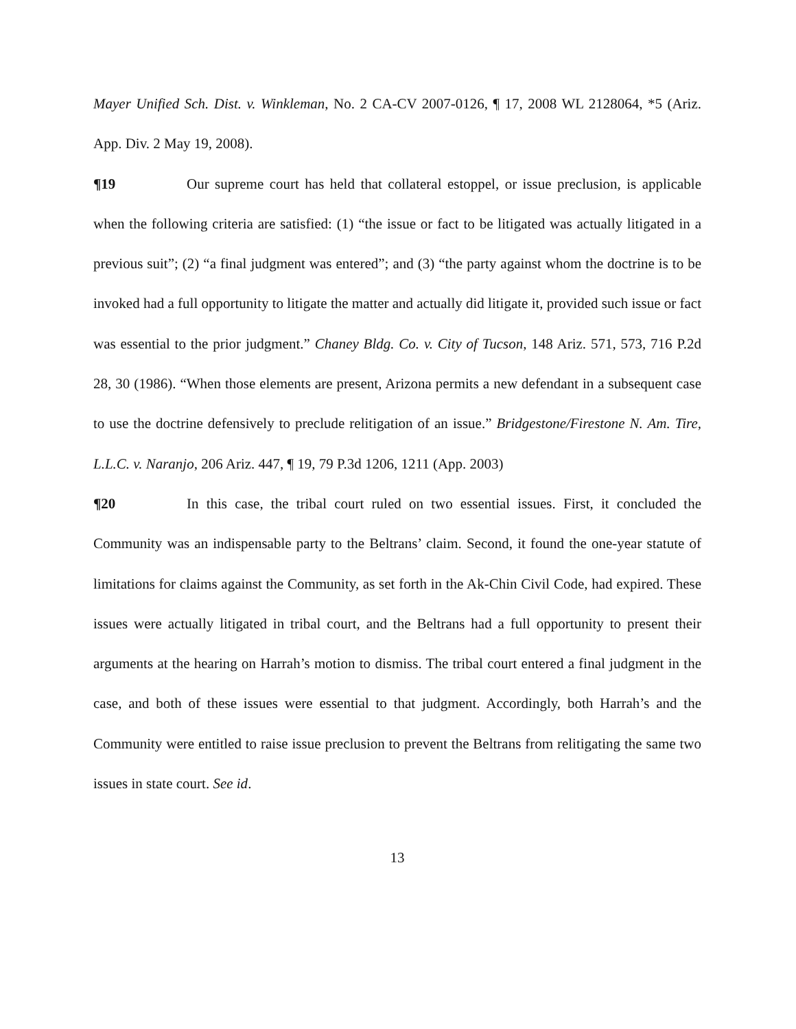Mayer Unified Sch. Dist. v. Winkleman, No. 2 CA-CV 2007-0126, ¶ 17, 2008 WL 2128064, *5 (Ariz. App. Div. 2 May 19, 2008).
¶19 Our supreme court has held that collateral estoppel, or issue preclusion, is applicable when the following criteria are satisfied: (1) “the issue or fact to be litigated was actually litigated in a previous suit”; (2) “a final judgment was entered”; and (3) “the party against whom the doctrine is to be invoked had a full opportunity to litigate the matter and actually did litigate it, provided such issue or fact was essential to the prior judgment.” Chaney Bldg. Co. v. City of Tucson, 148 Ariz. 571, 573, 716 P.2d 28, 30 (1986). “When those elements are present, Arizona permits a new defendant in a subsequent case to use the doctrine defensively to preclude relitigation of an issue.” Bridgestone/Firestone N. Am. Tire, L.L.C. v. Naranjo, 206 Ariz. 447, ¶ 19, 79 P.3d 1206, 1211 (App. 2003)
¶20 In this case, the tribal court ruled on two essential issues. First, it concluded the Community was an indispensable party to the Beltrans’ claim. Second, it found the one-year statute of limitations for claims against the Community, as set forth in the Ak-Chin Civil Code, had expired. These issues were actually litigated in tribal court, and the Beltrans had a full opportunity to present their arguments at the hearing on Harrah’s motion to dismiss. The tribal court entered a final judgment in the case, and both of these issues were essential to that judgment. Accordingly, both Harrah’s and the Community were entitled to raise issue preclusion to prevent the Beltrans from relitigating the same two issues in state court. See id.
13